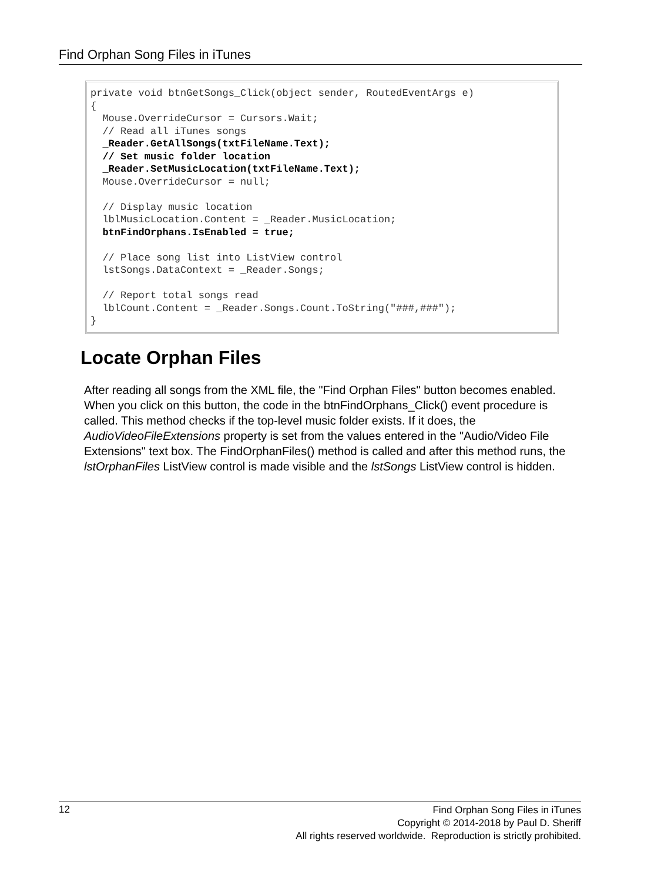Find Orphan Song Files in iTunes
private void btnGetSongs_Click(object sender, RoutedEventArgs e) { Mouse.OverrideCursor = Cursors.Wait; // Read all iTunes songs _Reader.GetAllSongs(txtFileName.Text); // Set music folder location _Reader.SetMusicLocation(txtFileName.Text); Mouse.OverrideCursor = null; // Display music location lblMusicLocation.Content = _Reader.MusicLocation; btnFindOrphans.IsEnabled = true; // Place song list into ListView control lstSongs.DataContext = _Reader.Songs; // Report total songs read lblCount.Content = _Reader.Songs.Count.ToString("###,###"); }
Locate Orphan Files
After reading all songs from the XML file, the "Find Orphan Files" button becomes enabled. When you click on this button, the code in the btnFindOrphans_Click() event procedure is called. This method checks if the top-level music folder exists. If it does, the AudioVideoFileExtensions property is set from the values entered in the "Audio/Video File Extensions" text box. The FindOrphanFiles() method is called and after this method runs, the lstOrphanFiles ListView control is made visible and the lstSongs ListView control is hidden.
12
Find Orphan Song Files in iTunes
Copyright © 2014-2018 by Paul D. Sheriff
All rights reserved worldwide. Reproduction is strictly prohibited.